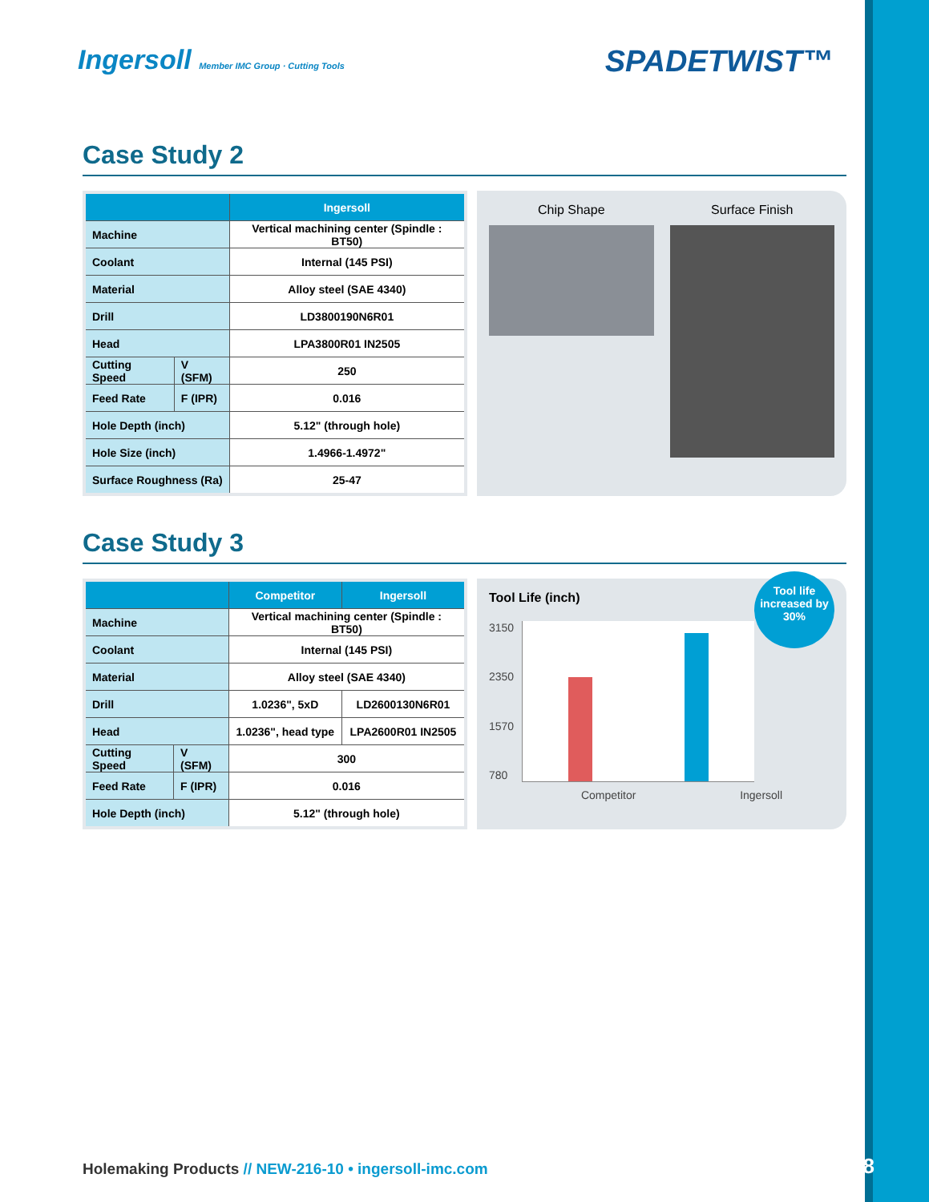Ingersoll Member IMC Group · Cutting Tools
SPADETWIST™
Case Study 2
| | | Ingersoll |
| --- | --- | --- |
| Machine | | Vertical machining center (Spindle : BT50) |
| Coolant | | Internal (145 PSI) |
| Material | | Alloy steel (SAE 4340) |
| Drill | | LD3800190N6R01 |
| Head | | LPA3800R01 IN2505 |
| Cutting Speed | V (SFM) | 250 |
| Feed Rate | F (IPR) | 0.016 |
| Hole Depth (inch) | | 5.12" (through hole) |
| Hole Size (inch) | | 1.4966-1.4972" |
| Surface Roughness (Ra) | | 25-47 |
Chip Shape Surface Finish
Case Study 3
| | | Competitor | Ingersoll |
| --- | --- | --- | --- |
| Machine | | Vertical machining center (Spindle : BT50) | |
| Coolant | | Internal (145 PSI) | |
| Material | | Alloy steel (SAE 4340) | |
| Drill | | 1.0236", 5xD | LD2600130N6R01 |
| Head | | 1.0236", head type | LPA2600R01 IN2505 |
| Cutting Speed | V (SFM) | 300 | |
| Feed Rate | F (IPR) | 0.016 | |
| Hole Depth (inch) | | 5.12" (through hole) | |
Tool life increased by 30%
Tool Life (inch)
3150
2350
1570
780
Competitor Ingersoll
Holemaking Products // NEW-216-10 • ingersoll-imc.com
6/18